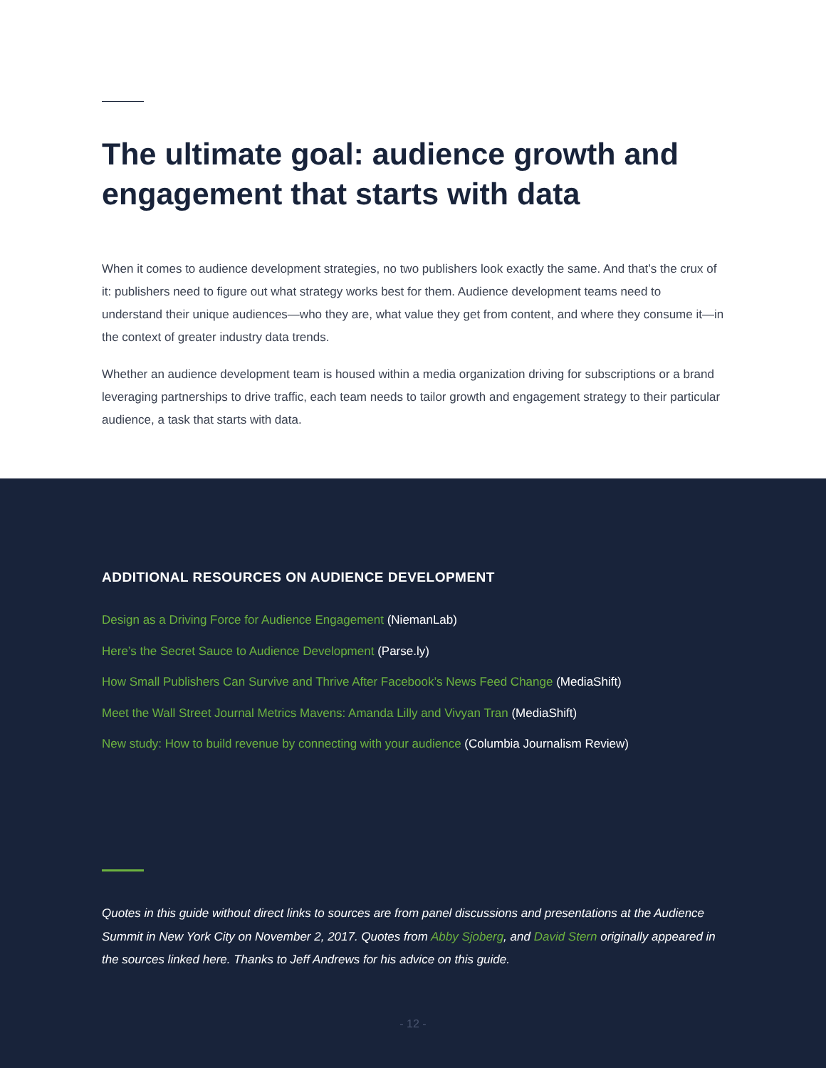The ultimate goal: audience growth and engagement that starts with data
When it comes to audience development strategies, no two publishers look exactly the same. And that’s the crux of it: publishers need to figure out what strategy works best for them. Audience development teams need to understand their unique audiences—who they are, what value they get from content, and where they consume it—in the context of greater industry data trends.
Whether an audience development team is housed within a media organization driving for subscriptions or a brand leveraging partnerships to drive traffic, each team needs to tailor growth and engagement strategy to their particular audience, a task that starts with data.
ADDITIONAL RESOURCES ON AUDIENCE DEVELOPMENT
Design as a Driving Force for Audience Engagement (NiemanLab)
Here’s the Secret Sauce to Audience Development (Parse.ly)
How Small Publishers Can Survive and Thrive After Facebook’s News Feed Change (MediaShift)
Meet the Wall Street Journal Metrics Mavens: Amanda Lilly and Vivyan Tran (MediaShift)
New study: How to build revenue by connecting with your audience (Columbia Journalism Review)
Quotes in this guide without direct links to sources are from panel discussions and presentations at the Audience Summit in New York City on November 2, 2017. Quotes from Abby Sjoberg, and David Stern originally appeared in the sources linked here. Thanks to Jeff Andrews for his advice on this guide.
- 12 -